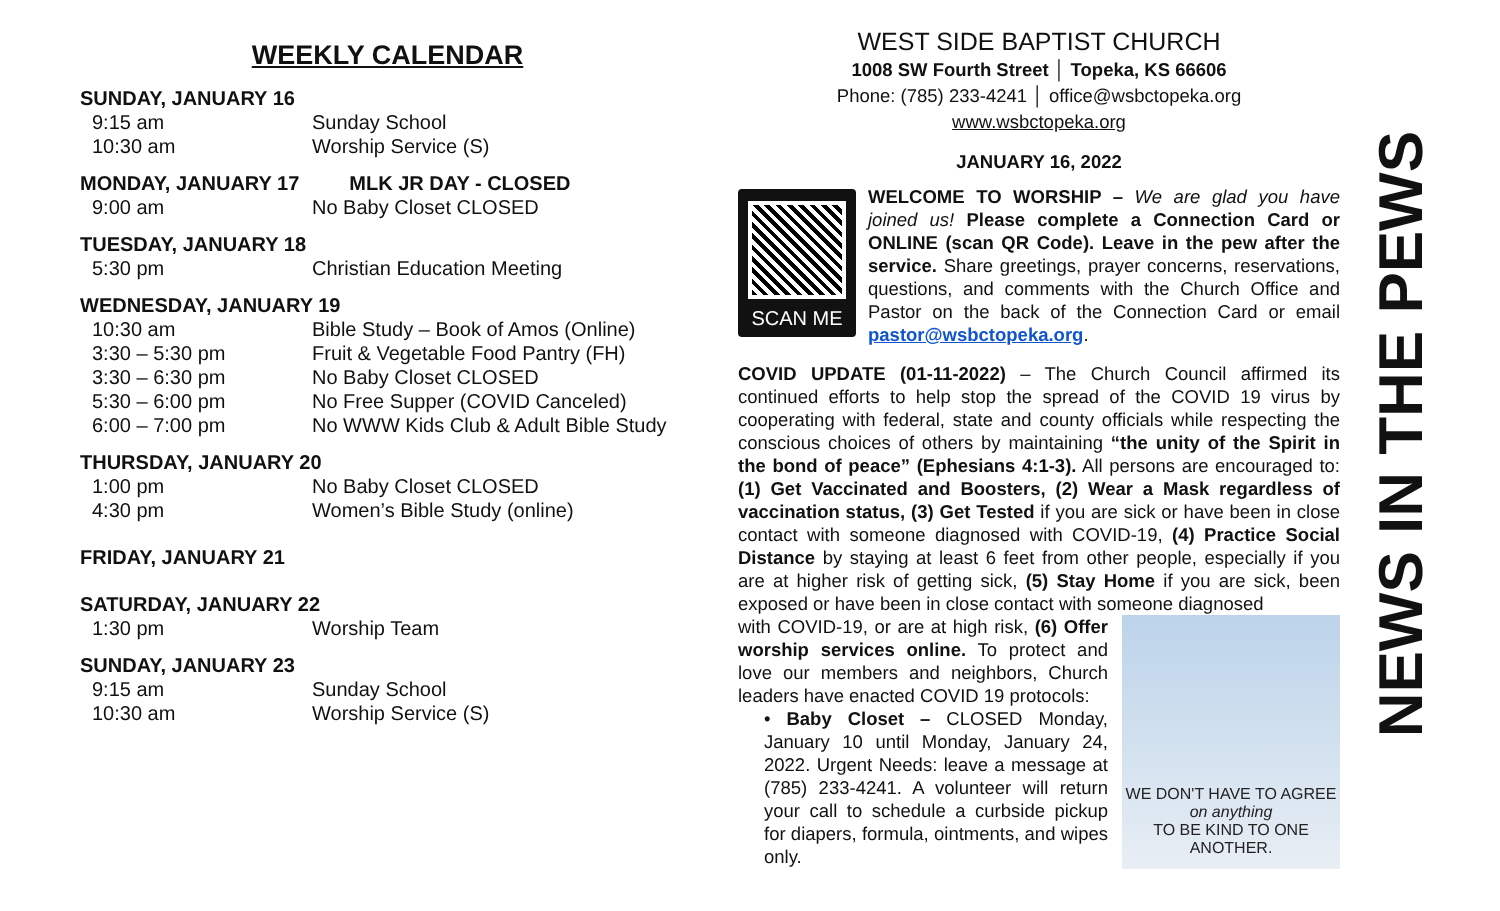WEEKLY CALENDAR
SUNDAY, JANUARY 16
9:15 am Sunday School
10:30 am Worship Service (S)
MONDAY, JANUARY 17 MLK JR DAY - CLOSED
9:00 am No Baby Closet CLOSED
TUESDAY, JANUARY 18
5:30 pm Christian Education Meeting
WEDNESDAY, JANUARY 19
10:30 am Bible Study – Book of Amos (Online)
3:30 – 5:30 pm Fruit & Vegetable Food Pantry (FH)
3:30 – 6:30 pm No Baby Closet CLOSED
5:30 – 6:00 pm No Free Supper (COVID Canceled)
6:00 – 7:00 pm No WWW Kids Club & Adult Bible Study
THURSDAY, JANUARY 20
1:00 pm No Baby Closet CLOSED
4:30 pm Women’s Bible Study (online)
FRIDAY, JANUARY 21
SATURDAY, JANUARY 22
1:30 pm Worship Team
SUNDAY, JANUARY 23
9:15 am Sunday School
10:30 am Worship Service (S)
WEST SIDE BAPTIST CHURCH
1008 SW Fourth Street │ Topeka, KS 66606
Phone: (785) 233-4241 │ office@wsbctopeka.org
www.wsbctopeka.org
JANUARY 16, 2022
SCAN ME
WELCOME TO WORSHIP – We are glad you have joined us! Please complete a Connection Card or ONLINE (scan QR Code). Leave in the pew after the service. Share greetings, prayer concerns, reservations, questions, and comments with the Church Office and Pastor on the back of the Connection Card or email pastor@wsbctopeka.org.
COVID UPDATE (01-11-2022) – The Church Council affirmed its continued efforts to help stop the spread of the COVID 19 virus by cooperating with federal, state and county officials while respecting the conscious choices of others by maintaining “the unity of the Spirit in the bond of peace” (Ephesians 4:1-3). All persons are encouraged to: (1) Get Vaccinated and Boosters, (2) Wear a Mask regardless of vaccination status, (3) Get Tested if you are sick or have been in close contact with someone diagnosed with COVID-19, (4) Practice Social Distance by staying at least 6 feet from other people, especially if you are at higher risk of getting sick, (5) Stay Home if you are sick, been exposed or have been in close contact with someone diagnosed
WE DON'T HAVE TO AGREE
on anything
TO BE KIND TO ONE ANOTHER.
with COVID-19, or are at high risk, (6) Offer worship services online. To protect and love our members and neighbors, Church leaders have enacted COVID 19 protocols:
• Baby Closet – CLOSED Monday, January 10 until Monday, January 24, 2022. Urgent Needs: leave a message at (785) 233-4241. A volunteer will return your call to schedule a curbside pickup for diapers, formula, ointments, and wipes only.
NEWS IN THE PEWS